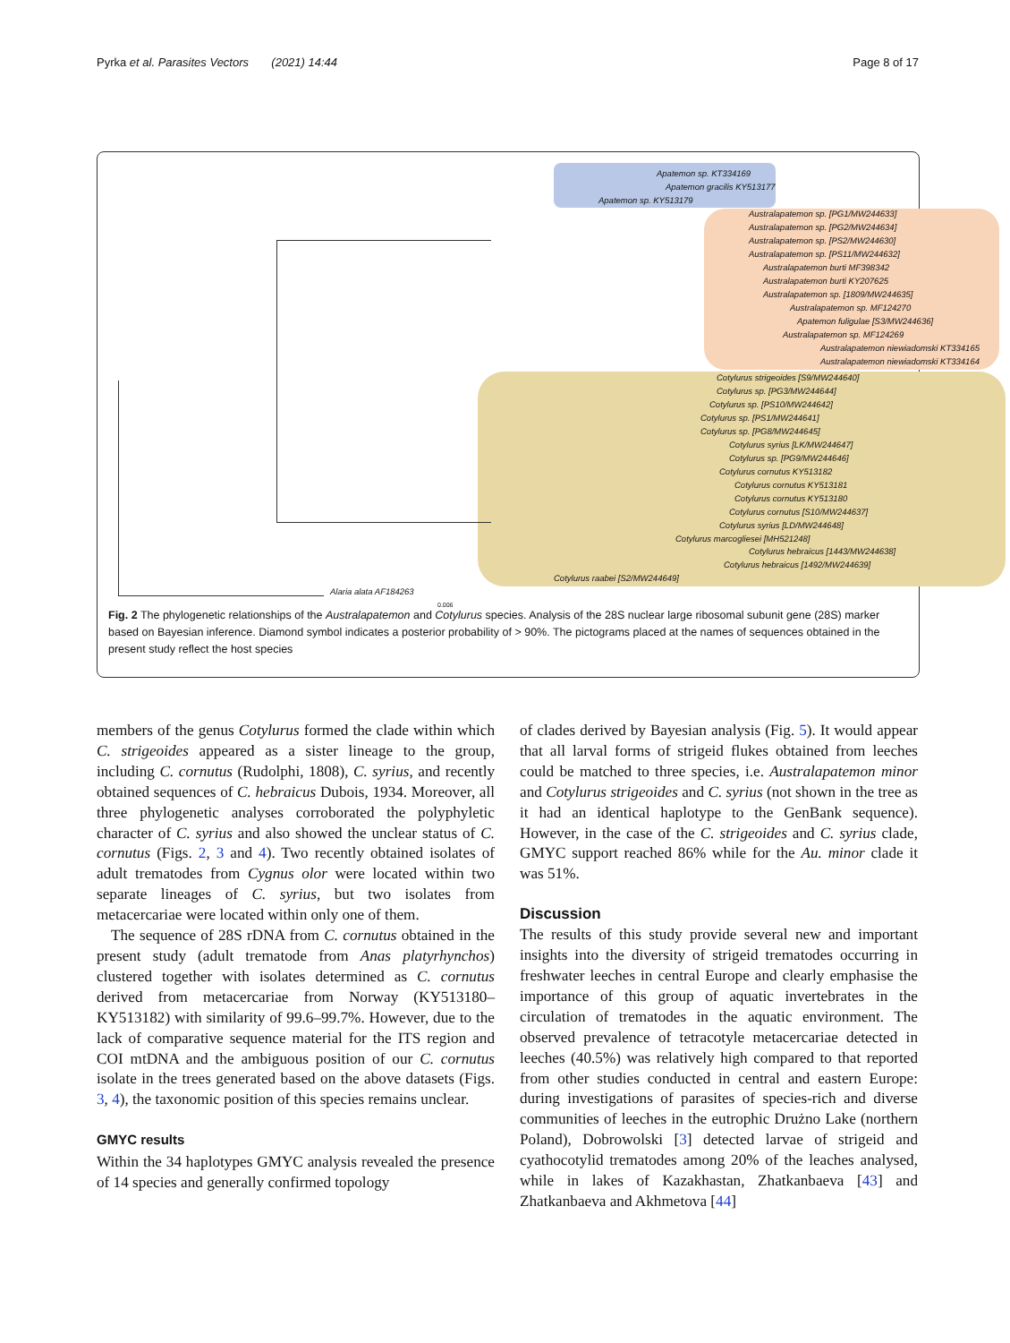Pyrka et al. Parasites Vectors (2021) 14:44 Page 8 of 17
Apatemon sp. KT334169
Apatemon gracilis KY513177
Apatemon sp. KY513179
Australapatemon sp. [PG1/MW244633]
Australapatemon sp. [PG2/MW244634]
Australapatemon sp. [PS2/MW244630]
Australapatemon sp. [PS11/MW244632]
Australapatemon burti MF398342
Australapatemon burti KY207625
Australapatemon sp. [1809/MW244635]
Australapatemon sp. MF124270
Apatemon fuligulae [S3/MW244636]
Australapatemon sp. MF124269
Australapatemon niewiadomski KT334165
Australapatemon niewiadomski KT334164
Cotylurus strigeoides [S9/MW244640]
Cotylurus sp. [PG3/MW244644]
Cotylurus sp. [PS10/MW244642]
Cotylurus sp. [PS1/MW244641]
Cotylurus sp. [PG8/MW244645]
Cotylurus syrius [LK/MW244647]
Cotylurus sp. [PG9/MW244646]
Cotylurus cornutus KY513182
Cotylurus cornutus KY513181
Cotylurus cornutus KY513180
Cotylurus cornutus [S10/MW244637]
Cotylurus syrius [LD/MW244648]
Cotylurus marcogliesei [MH521248]
Cotylurus hebraicus [1443/MW244638]
Cotylurus hebraicus [1492/MW244639]
Cotylurus raabei [S2/MW244649]
Alaria alata AF184263
0.006
Fig. 2 The phylogenetic relationships of the Australapatemon and Cotylurus species. Analysis of the 28S nuclear large ribosomal subunit gene (28S) marker based on Bayesian inference. Diamond symbol indicates a posterior probability of > 90%. The pictograms placed at the names of sequences obtained in the present study reflect the host species
members of the genus Cotylurus formed the clade within which C. strigeoides appeared as a sister lineage to the group, including C. cornutus (Rudolphi, 1808), C. syrius, and recently obtained sequences of C. hebraicus Dubois, 1934. Moreover, all three phylogenetic analyses corroborated the polyphyletic character of C. syrius and also showed the unclear status of C. cornutus (Figs. 2, 3 and 4). Two recently obtained isolates of adult trematodes from Cygnus olor were located within two separate lineages of C. syrius, but two isolates from metacercariae were located within only one of them.
The sequence of 28S rDNA from C. cornutus obtained in the present study (adult trematode from Anas platyrhynchos) clustered together with isolates determined as C. cornutus derived from metacercariae from Norway (KY513180–KY513182) with similarity of 99.6–99.7%. However, due to the lack of comparative sequence material for the ITS region and COI mtDNA and the ambiguous position of our C. cornutus isolate in the trees generated based on the above datasets (Figs. 3, 4), the taxonomic position of this species remains unclear.
GMYC results
Within the 34 haplotypes GMYC analysis revealed the presence of 14 species and generally confirmed topology
of clades derived by Bayesian analysis (Fig. 5). It would appear that all larval forms of strigeid flukes obtained from leeches could be matched to three species, i.e. Australapatemon minor and Cotylurus strigeoides and C. syrius (not shown in the tree as it had an identical haplotype to the GenBank sequence). However, in the case of the C. strigeoides and C. syrius clade, GMYC support reached 86% while for the Au. minor clade it was 51%.
Discussion
The results of this study provide several new and important insights into the diversity of strigeid trematodes occurring in freshwater leeches in central Europe and clearly emphasise the importance of this group of aquatic invertebrates in the circulation of trematodes in the aquatic environment. The observed prevalence of tetracotyle metacercariae detected in leeches (40.5%) was relatively high compared to that reported from other studies conducted in central and eastern Europe: during investigations of parasites of species-rich and diverse communities of leeches in the eutrophic Drużno Lake (northern Poland), Dobrowolski [3] detected larvae of strigeid and cyathocotylid trematodes among 20% of the leaches analysed, while in lakes of Kazakhastan, Zhatkanbaeva [43] and Zhatkanbaeva and Akhmetova [44]